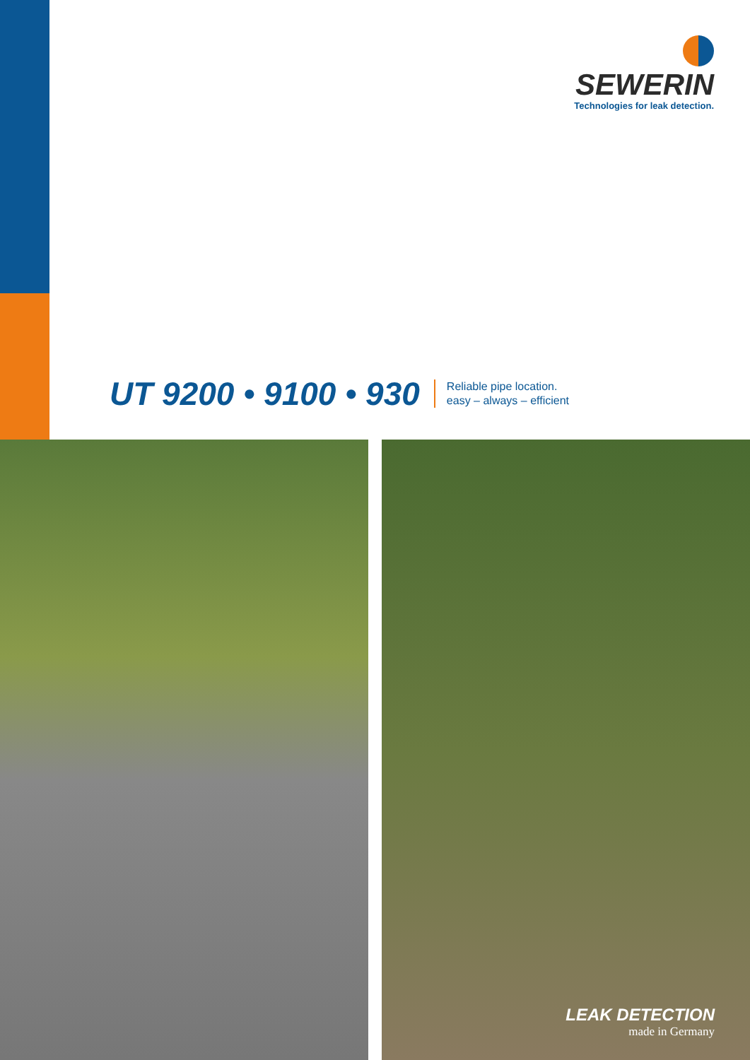SEWERIN
Technologies for leak detection.
UT 9200 • 9100 • 930
Reliable pipe location.
easy – always – efficient
LEAK DETECTION
made in Germany